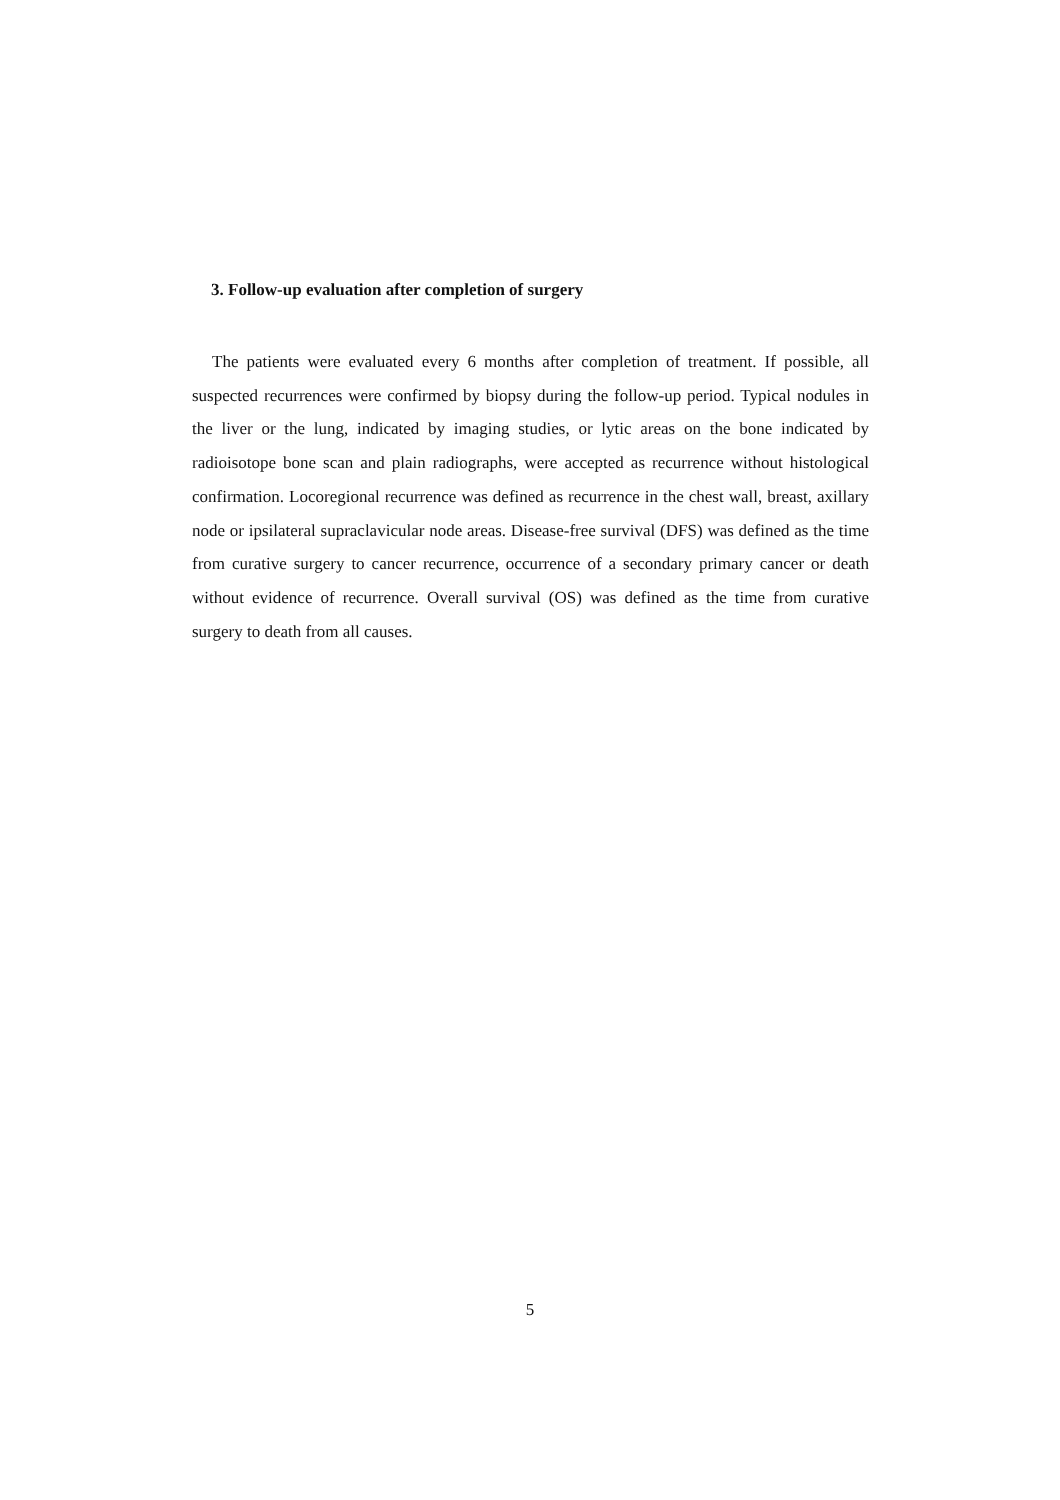3. Follow-up evaluation after completion of surgery
The patients were evaluated every 6 months after completion of treatment. If possible, all suspected recurrences were confirmed by biopsy during the follow-up period. Typical nodules in the liver or the lung, indicated by imaging studies, or lytic areas on the bone indicated by radioisotope bone scan and plain radiographs, were accepted as recurrence without histological confirmation. Locoregional recurrence was defined as recurrence in the chest wall, breast, axillary node or ipsilateral supraclavicular node areas. Disease-free survival (DFS) was defined as the time from curative surgery to cancer recurrence, occurrence of a secondary primary cancer or death without evidence of recurrence. Overall survival (OS) was defined as the time from curative surgery to death from all causes.
5